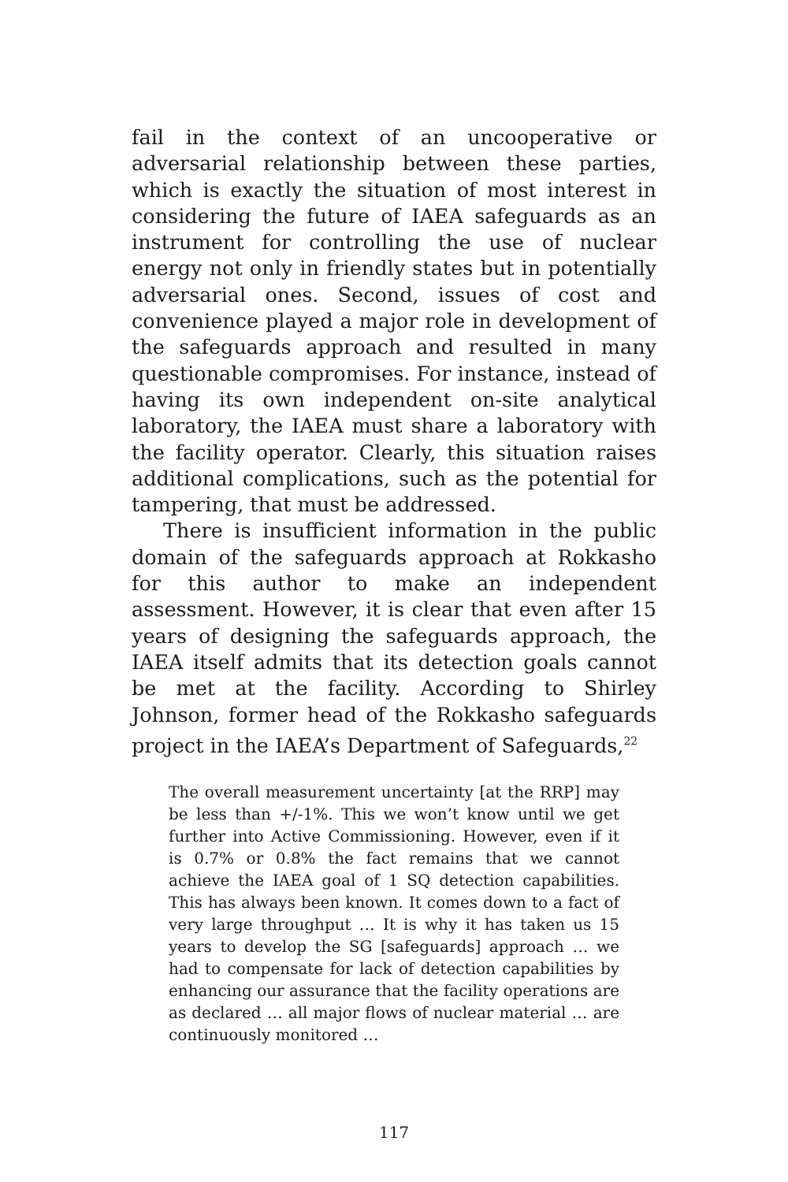fail in the context of an uncooperative or adversarial relationship between these parties, which is exactly the situation of most interest in considering the future of IAEA safeguards as an instrument for controlling the use of nuclear energy not only in friendly states but in potentially adversarial ones. Second, issues of cost and convenience played a major role in development of the safeguards approach and resulted in many questionable compromises. For instance, instead of having its own independent on-site analytical laboratory, the IAEA must share a laboratory with the facility operator. Clearly, this situation raises additional complications, such as the potential for tampering, that must be addressed.
There is insufficient information in the public domain of the safeguards approach at Rokkasho for this author to make an independent assessment. However, it is clear that even after 15 years of designing the safeguards approach, the IAEA itself admits that its detection goals cannot be met at the facility. According to Shirley Johnson, former head of the Rokkasho safeguards project in the IAEA’s Department of Safeguards,<sup>22</sup>
The overall measurement uncertainty [at the RRP] may be less than +/-1%. This we won’t know until we get further into Active Commissioning. However, even if it is 0.7% or 0.8% the fact remains that we cannot achieve the IAEA goal of 1 SQ detection capabilities. This has always been known. It comes down to a fact of very large throughput … It is why it has taken us 15 years to develop the SG [safeguards] approach … we had to compensate for lack of detection capabilities by enhancing our assurance that the facility operations are as declared … all major flows of nuclear material … are continuously monitored …
117